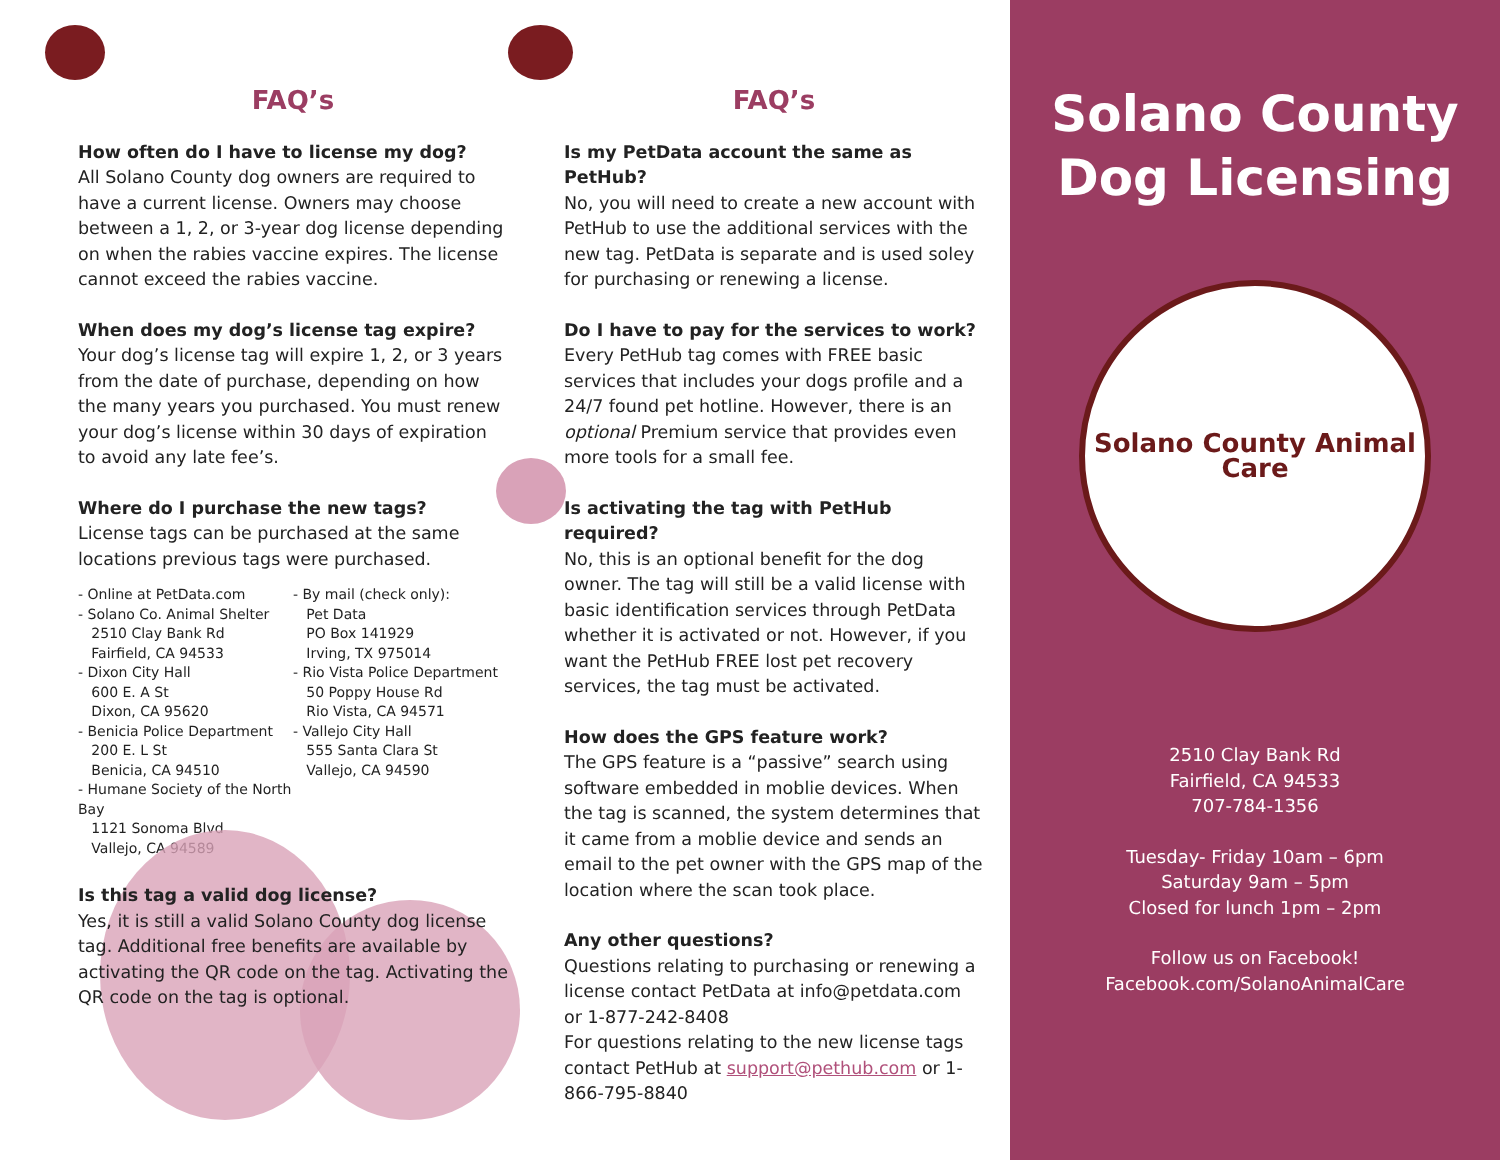FAQ’s
How often do I have to license my dog?
All Solano County dog owners are required to have a current license. Owners may choose between a 1, 2, or 3-year dog license depending on when the rabies vaccine expires. The license cannot exceed the rabies vaccine.
When does my dog’s license tag expire?
Your dog’s license tag will expire 1, 2, or 3 years from the date of purchase, depending on how the many years you purchased. You must renew your dog’s license within 30 days of expiration to avoid any late fee’s.
Where do I purchase the new tags?
License tags can be purchased at the same locations previous tags were purchased.
- Online at PetData.com
- Solano Co. Animal Shelter
2510 Clay Bank Rd
Fairfield, CA 94533
- Dixon City Hall
600 E. A St
Dixon, CA 95620
- Benicia Police Department
200 E. L St
Benicia, CA 94510
- Humane Society of the North Bay
1121 Sonoma Blvd
Vallejo, CA 94589
- By mail (check only):
Pet Data
PO Box 141929
Irving, TX 975014
- Rio Vista Police Department
50 Poppy House Rd
Rio Vista, CA 94571
- Vallejo City Hall
555 Santa Clara St
Vallejo, CA 94590
Is this tag a valid dog license?
Yes, it is still a valid Solano County dog license tag. Additional free benefits are available by activating the QR code on the tag. Activating the QR code on the tag is optional.
FAQ’s
Is my PetData account the same as PetHub?
No, you will need to create a new account with PetHub to use the additional services with the new tag. PetData is separate and is used soley for purchasing or renewing a license.
Do I have to pay for the services to work?
Every PetHub tag comes with FREE basic services that includes your dogs profile and a 24/7 found pet hotline. However, there is an optional Premium service that provides even more tools for a small fee.
Is activating the tag with PetHub required?
No, this is an optional benefit for the dog owner. The tag will still be a valid license with basic identification services through PetData whether it is activated or not. However, if you want the PetHub FREE lost pet recovery services, the tag must be activated.
How does the GPS feature work?
The GPS feature is a “passive” search using software embedded in moblie devices. When the tag is scanned, the system determines that it came from a moblie device and sends an email to the pet owner with the GPS map of the location where the scan took place.
Any other questions?
Questions relating to purchasing or renewing a license contact PetData at info@petdata.com or 1-877-242-8408
For questions relating to the new license tags contact PetHub at support@pethub.com or 1-866-795-8840
Solano County
Dog Licensing
Solano County Animal Care
2510 Clay Bank Rd
Fairfield, CA 94533
707-784-1356
Tuesday- Friday 10am – 6pm
Saturday 9am – 5pm
Closed for lunch 1pm – 2pm
Follow us on Facebook!
Facebook.com/SolanoAnimalCare